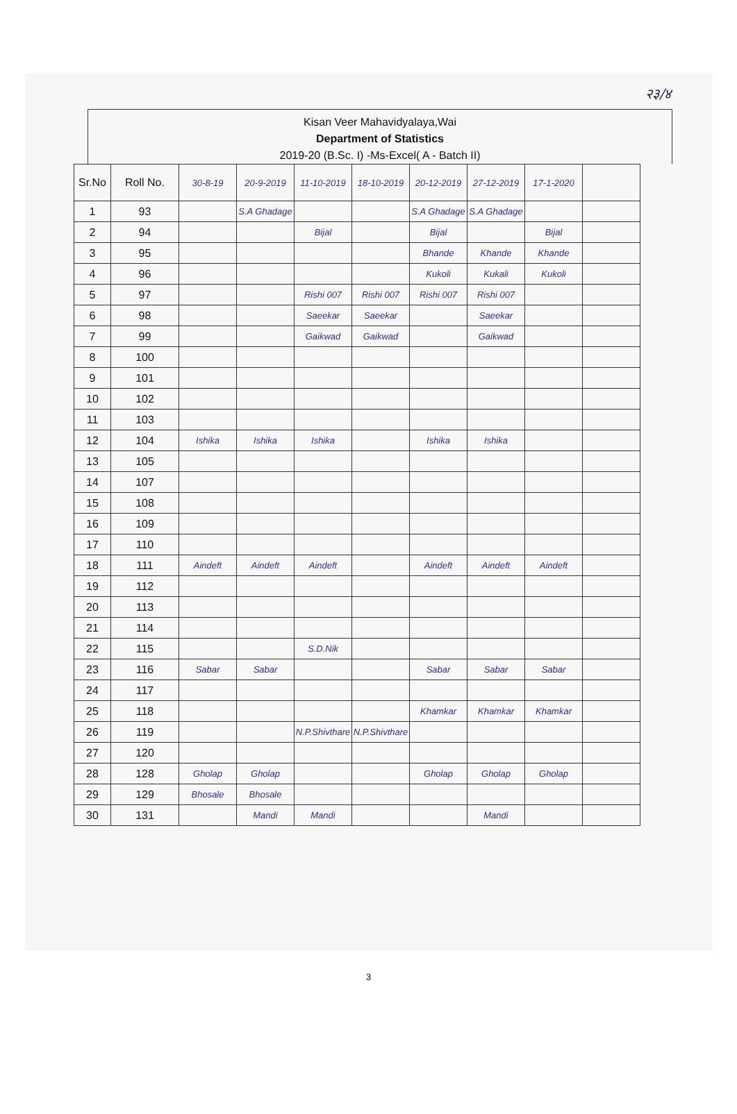२३/४
Kisan Veer Mahavidyalaya,Wai
Department of Statistics
2019-20 (B.Sc. I) -Ms-Excel( A - Batch II)
| Sr.No | Roll No. | 30-8-19 | 20-9-2019 | 11-10-2019 | 18-10-2019 | 20-12-2019 | 27-12-2019 | 17-1-2020 | |
| --- | --- | --- | --- | --- | --- | --- | --- | --- | --- |
| 1 | 93 | | S.A Ghadage | | | S.A Ghadage | S.A Ghadage | | |
| 2 | 94 | | | Bijal | | Bijal | | Bijal | |
| 3 | 95 | | | | | Bhande | Khande | Khande | |
| 4 | 96 | | | | | Kukoli | Kukali | Kukoli | |
| 5 | 97 | | | Rishi 007 | Rishi 007 | Rishi 007 | Rishi 007 | | |
| 6 | 98 | | | Saeekar | Saeekar | | Saeekar | | |
| 7 | 99 | | | Gaikwad | Gaikwad | | Gaikwad | | |
| 8 | 100 | | | | | | | | |
| 9 | 101 | | | | | | | | |
| 10 | 102 | | | | | | | | |
| 11 | 103 | | | | | | | | |
| 12 | 104 | Ishika | Ishika | Ishika | | Ishika | Ishika | | |
| 13 | 105 | | | | | | | | |
| 14 | 107 | | | | | | | | |
| 15 | 108 | | | | | | | | |
| 16 | 109 | | | | | | | | |
| 17 | 110 | | | | | | | | |
| 18 | 111 | Aindeft | Aindeft | Aindeft | | Aindeft | Aindeft | Aindeft | |
| 19 | 112 | | | | | | | | |
| 20 | 113 | | | | | | | | |
| 21 | 114 | | | | | | | | |
| 22 | 115 | | | S.D.Nik | | | | | |
| 23 | 116 | Sabar | Sabar | | | Sabar | Sabar | Sabar | |
| 24 | 117 | | | | | | | | |
| 25 | 118 | | | | | Khamkar | Khamkar | Khamkar | |
| 26 | 119 | | | N.P.Shivthare | N.P.Shivthare | | | | |
| 27 | 120 | | | | | | | | |
| 28 | 128 | Gholap | Gholap | | | Gholap | Gholap | Gholap | |
| 29 | 129 | Bhosale | Bhosale | | | | | | |
| 30 | 131 | | Mandi | Mandi | | | Mandi | | |
3